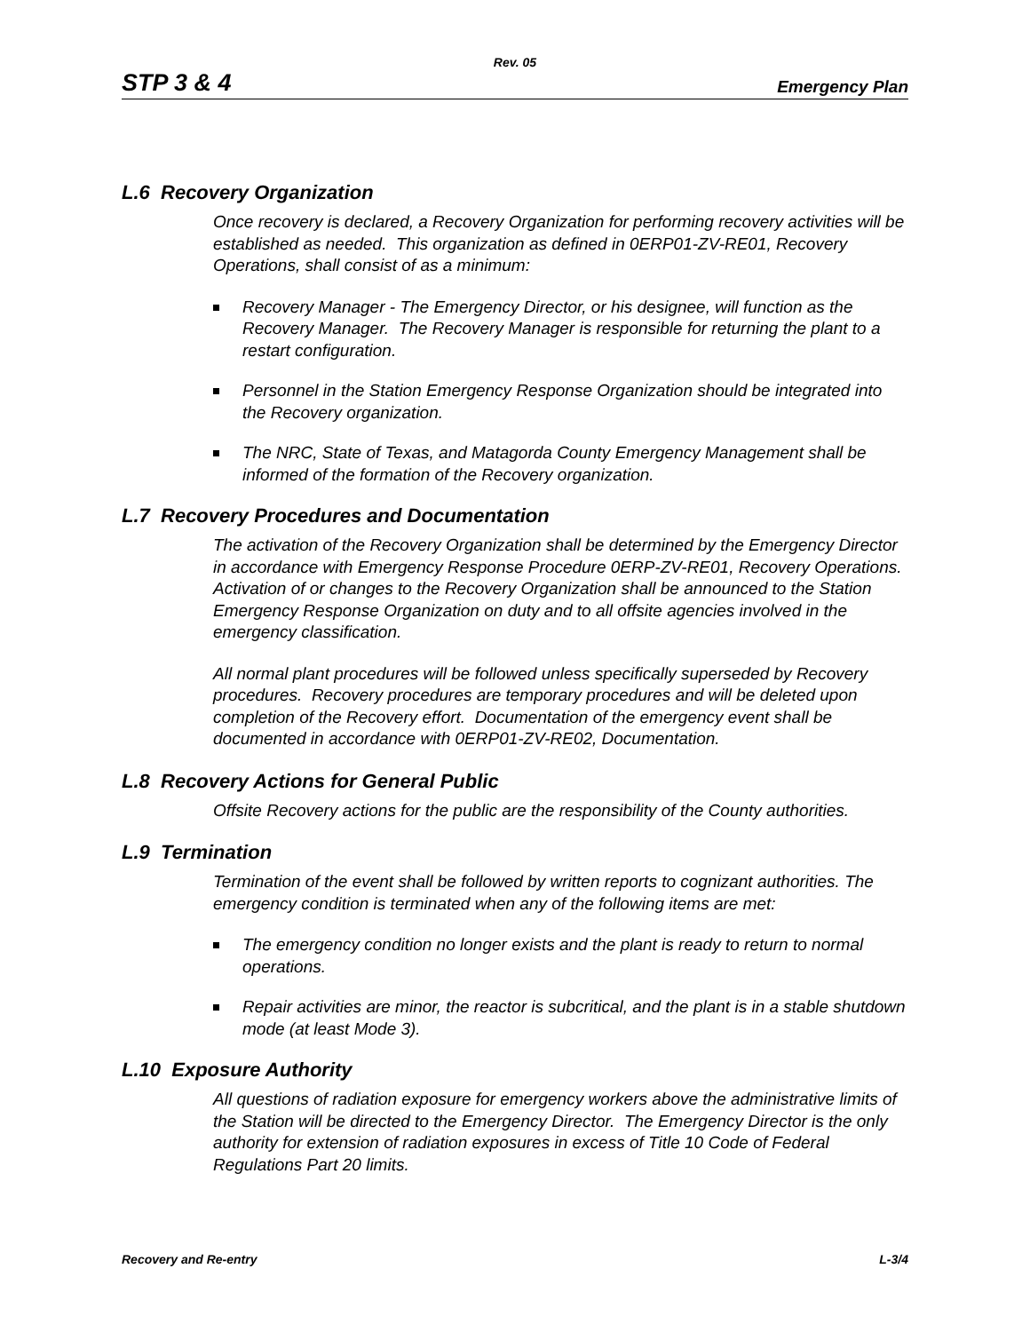Rev. 05
STP 3 & 4 Emergency Plan
L.6 Recovery Organization
Once recovery is declared, a Recovery Organization for performing recovery activities will be established as needed. This organization as defined in 0ERP01-ZV-RE01, Recovery Operations, shall consist of as a minimum:
Recovery Manager - The Emergency Director, or his designee, will function as the Recovery Manager. The Recovery Manager is responsible for returning the plant to a restart configuration.
Personnel in the Station Emergency Response Organization should be integrated into the Recovery organization.
The NRC, State of Texas, and Matagorda County Emergency Management shall be informed of the formation of the Recovery organization.
L.7 Recovery Procedures and Documentation
The activation of the Recovery Organization shall be determined by the Emergency Director in accordance with Emergency Response Procedure 0ERP-ZV-RE01, Recovery Operations. Activation of or changes to the Recovery Organization shall be announced to the Station Emergency Response Organization on duty and to all offsite agencies involved in the emergency classification.
All normal plant procedures will be followed unless specifically superseded by Recovery procedures. Recovery procedures are temporary procedures and will be deleted upon completion of the Recovery effort. Documentation of the emergency event shall be documented in accordance with 0ERP01-ZV-RE02, Documentation.
L.8 Recovery Actions for General Public
Offsite Recovery actions for the public are the responsibility of the County authorities.
L.9 Termination
Termination of the event shall be followed by written reports to cognizant authorities. The emergency condition is terminated when any of the following items are met:
The emergency condition no longer exists and the plant is ready to return to normal operations.
Repair activities are minor, the reactor is subcritical, and the plant is in a stable shutdown mode (at least Mode 3).
L.10 Exposure Authority
All questions of radiation exposure for emergency workers above the administrative limits of the Station will be directed to the Emergency Director. The Emergency Director is the only authority for extension of radiation exposures in excess of Title 10 Code of Federal Regulations Part 20 limits.
Recovery and Re-entry L-3/4